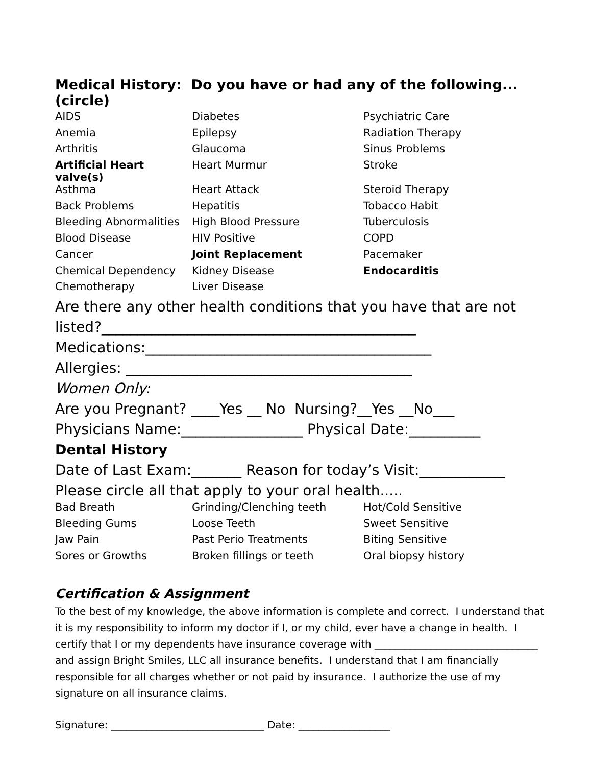Medical History: Do you have or had any of the following...(circle)
| AIDS | Diabetes | Psychiatric Care |
| Anemia | Epilepsy | Radiation Therapy |
| Arthritis | Glaucoma | Sinus Problems |
| Artificial Heart valve(s) | Heart Murmur | Stroke |
| Asthma | Heart Attack | Steroid Therapy |
| Back Problems | Hepatitis | Tobacco Habit |
| Bleeding Abnormalities | High Blood Pressure | Tuberculosis |
| Blood Disease | HIV Positive | COPD |
| Cancer | Joint Replacement | Pacemaker |
| Chemical Dependency | Kidney Disease | Endocarditis |
| Chemotherapy | Liver Disease | |
Are there any other health conditions that you have that are not listed?____________________________________________
Medications:________________________________________
Allergies: ________________________________________
Women Only:
Are you Pregnant? ____Yes __ No Nursing?__Yes __No___
Physicians Name:_________________ Physical Date:__________
Dental History
Date of Last Exam:_______ Reason for today’s Visit:____________
Please circle all that apply to your oral health.....
| Bad Breath | Grinding/Clenching teeth | Hot/Cold Sensitive |
| Bleeding Gums | Loose Teeth | Sweet Sensitive |
| Jaw Pain | Past Perio Treatments | Biting Sensitive |
| Sores or Growths | Broken fillings or teeth | Oral biopsy history |
Certification & Assignment
To the best of my knowledge, the above information is complete and correct. I understand that it is my responsibility to inform my doctor if I, or my child, ever have a change in health. I certify that I or my dependents have insurance coverage with ________________________________ and assign Bright Smiles, LLC all insurance benefits. I understand that I am financially responsible for all charges whether or not paid by insurance. I authorize the use of my signature on all insurance claims.
Signature: ______________________________ Date: __________________